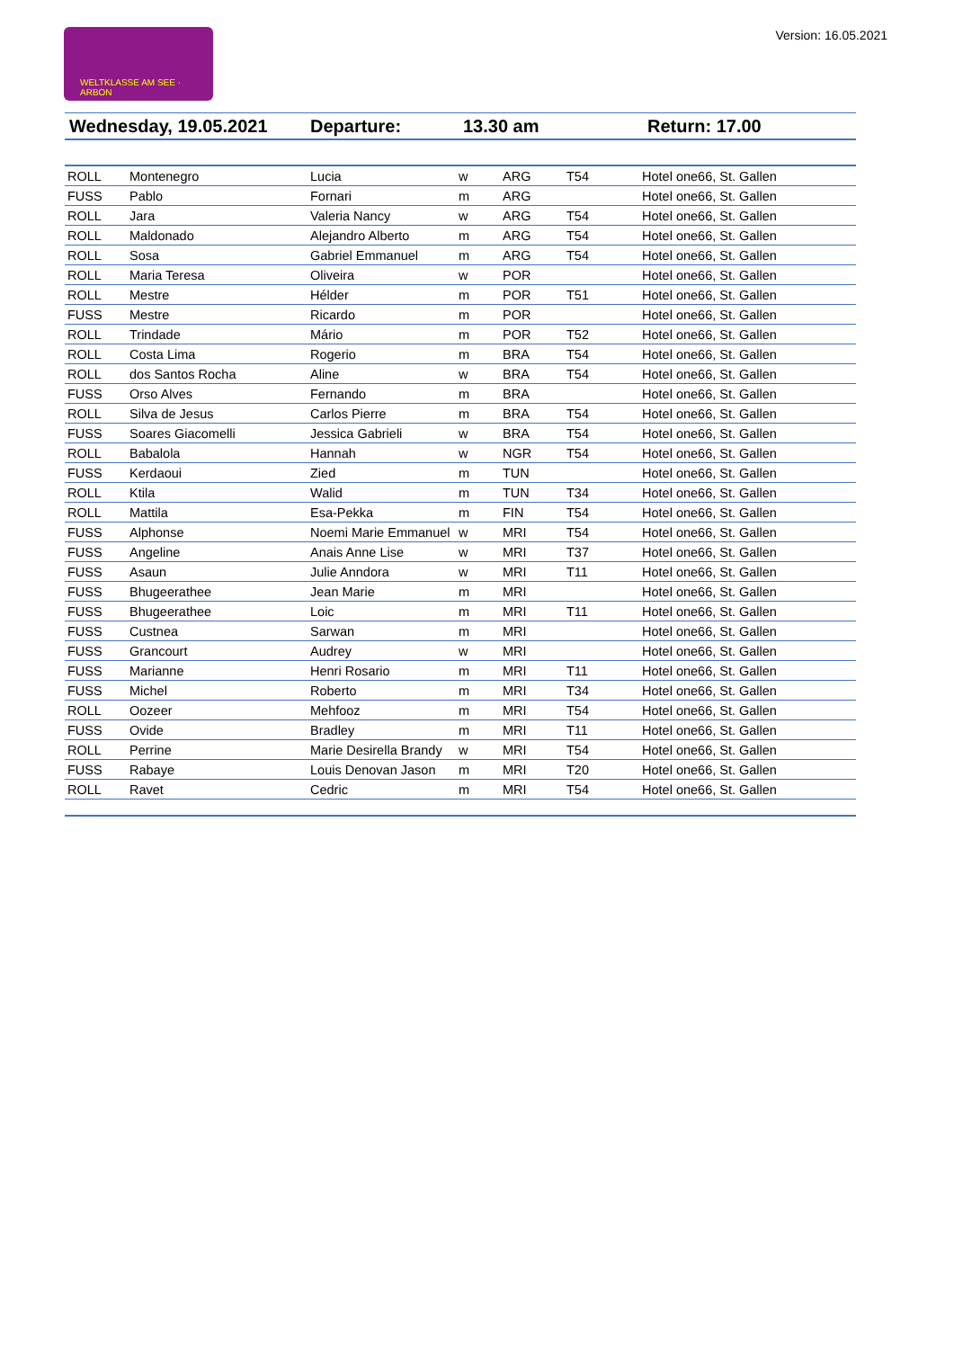Version: 16.05.2021 WELTKLASSE AM SEE · ARBON
| Wednesday, 19.05.2021 | Departure: | 13.30 am | Return: 17.00 |
| ROLL | Montenegro | Lucia | w | ARG | T54 | Hotel one66, St. Gallen |
| FUSS | Pablo | Fornari | m | ARG | | Hotel one66, St. Gallen |
| ROLL | Jara | Valeria Nancy | w | ARG | T54 | Hotel one66, St. Gallen |
| ROLL | Maldonado | Alejandro Alberto | m | ARG | T54 | Hotel one66, St. Gallen |
| ROLL | Sosa | Gabriel Emmanuel | m | ARG | T54 | Hotel one66, St. Gallen |
| ROLL | Maria Teresa | Oliveira | w | POR | | Hotel one66, St. Gallen |
| ROLL | Mestre | Hélder | m | POR | T51 | Hotel one66, St. Gallen |
| FUSS | Mestre | Ricardo | m | POR | | Hotel one66, St. Gallen |
| ROLL | Trindade | Mário | m | POR | T52 | Hotel one66, St. Gallen |
| ROLL | Costa Lima | Rogerio | m | BRA | T54 | Hotel one66, St. Gallen |
| ROLL | dos Santos Rocha | Aline | w | BRA | T54 | Hotel one66, St. Gallen |
| FUSS | Orso Alves | Fernando | m | BRA | | Hotel one66, St. Gallen |
| ROLL | Silva de Jesus | Carlos Pierre | m | BRA | T54 | Hotel one66, St. Gallen |
| FUSS | Soares Giacomelli | Jessica Gabrieli | w | BRA | T54 | Hotel one66, St. Gallen |
| ROLL | Babalola | Hannah | w | NGR | T54 | Hotel one66, St. Gallen |
| FUSS | Kerdaoui | Zied | m | TUN | | Hotel one66, St. Gallen |
| ROLL | Ktila | Walid | m | TUN | T34 | Hotel one66, St. Gallen |
| ROLL | Mattila | Esa-Pekka | m | FIN | T54 | Hotel one66, St. Gallen |
| FUSS | Alphonse | Noemi Marie Emmanuel | w | MRI | T54 | Hotel one66, St. Gallen |
| FUSS | Angeline | Anais Anne Lise | w | MRI | T37 | Hotel one66, St. Gallen |
| FUSS | Asaun | Julie Anndora | w | MRI | T11 | Hotel one66, St. Gallen |
| FUSS | Bhugeerathee | Jean Marie | m | MRI | | Hotel one66, St. Gallen |
| FUSS | Bhugeerathee | Loic | m | MRI | T11 | Hotel one66, St. Gallen |
| FUSS | Custnea | Sarwan | m | MRI | | Hotel one66, St. Gallen |
| FUSS | Grancourt | Audrey | w | MRI | | Hotel one66, St. Gallen |
| FUSS | Marianne | Henri Rosario | m | MRI | T11 | Hotel one66, St. Gallen |
| FUSS | Michel | Roberto | m | MRI | T34 | Hotel one66, St. Gallen |
| ROLL | Oozeer | Mehfooz | m | MRI | T54 | Hotel one66, St. Gallen |
| FUSS | Ovide | Bradley | m | MRI | T11 | Hotel one66, St. Gallen |
| ROLL | Perrine | Marie Desirella Brandy | w | MRI | T54 | Hotel one66, St. Gallen |
| FUSS | Rabaye | Louis Denovan Jason | m | MRI | T20 | Hotel one66, St. Gallen |
| ROLL | Ravet | Cedric | m | MRI | T54 | Hotel one66, St. Gallen |